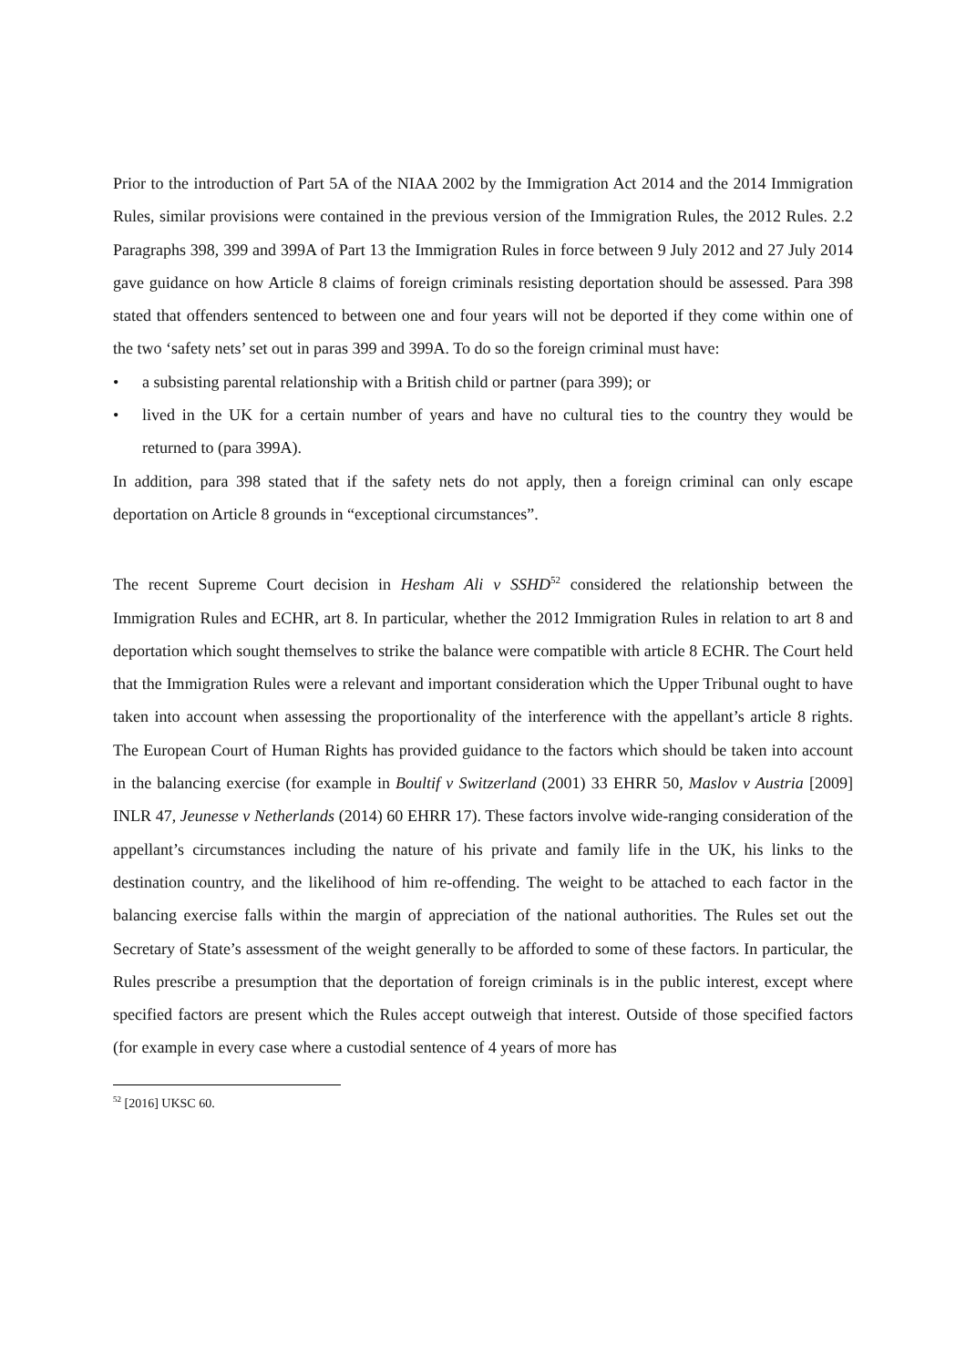Prior to the introduction of Part 5A of the NIAA 2002 by the Immigration Act 2014 and the 2014 Immigration Rules, similar provisions were contained in the previous version of the Immigration Rules, the 2012 Rules. 2.2 Paragraphs 398, 399 and 399A of Part 13 the Immigration Rules in force between 9 July 2012 and 27 July 2014 gave guidance on how Article 8 claims of foreign criminals resisting deportation should be assessed. Para 398 stated that offenders sentenced to between one and four years will not be deported if they come within one of the two ‘safety nets’ set out in paras 399 and 399A. To do so the foreign criminal must have:
• a subsisting parental relationship with a British child or partner (para 399); or
• lived in the UK for a certain number of years and have no cultural ties to the country they would be returned to (para 399A).
In addition, para 398 stated that if the safety nets do not apply, then a foreign criminal can only escape deportation on Article 8 grounds in “exceptional circumstances”.
The recent Supreme Court decision in Hesham Ali v SSHD<sup>52</sup> considered the relationship between the Immigration Rules and ECHR, art 8. In particular, whether the 2012 Immigration Rules in relation to art 8 and deportation which sought themselves to strike the balance were compatible with article 8 ECHR. The Court held that the Immigration Rules were a relevant and important consideration which the Upper Tribunal ought to have taken into account when assessing the proportionality of the interference with the appellant’s article 8 rights. The European Court of Human Rights has provided guidance to the factors which should be taken into account in the balancing exercise (for example in Boultif v Switzerland (2001) 33 EHRR 50, Maslov v Austria [2009] INLR 47, Jeunesse v Netherlands (2014) 60 EHRR 17). These factors involve wide-ranging consideration of the appellant’s circumstances including the nature of his private and family life in the UK, his links to the destination country, and the likelihood of him re-offending. The weight to be attached to each factor in the balancing exercise falls within the margin of appreciation of the national authorities. The Rules set out the Secretary of State’s assessment of the weight generally to be afforded to some of these factors. In particular, the Rules prescribe a presumption that the deportation of foreign criminals is in the public interest, except where specified factors are present which the Rules accept outweigh that interest. Outside of those specified factors (for example in every case where a custodial sentence of 4 years of more has
<sup>52</sup> [2016] UKSC 60.